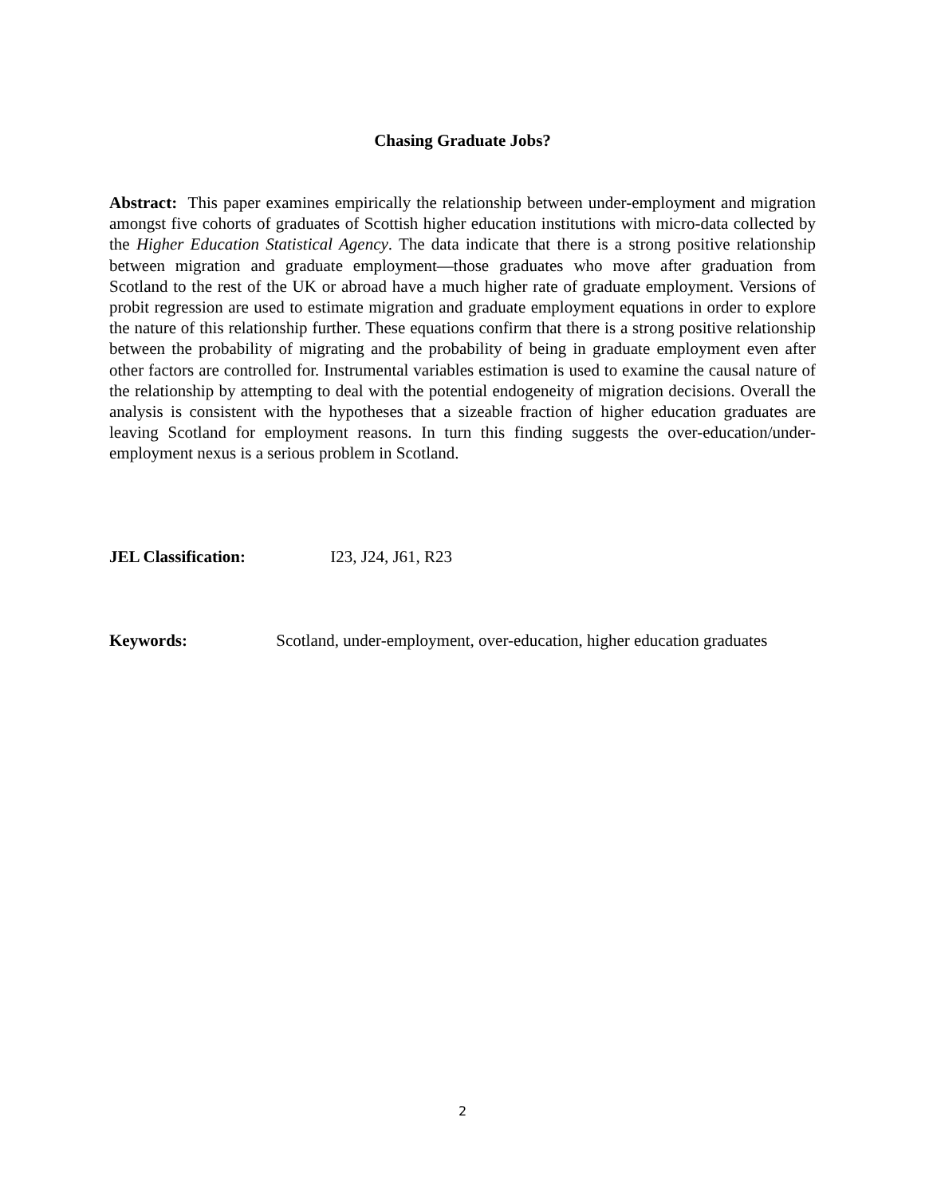Chasing Graduate Jobs?
Abstract: This paper examines empirically the relationship between under-employment and migration amongst five cohorts of graduates of Scottish higher education institutions with micro-data collected by the Higher Education Statistical Agency. The data indicate that there is a strong positive relationship between migration and graduate employment—those graduates who move after graduation from Scotland to the rest of the UK or abroad have a much higher rate of graduate employment. Versions of probit regression are used to estimate migration and graduate employment equations in order to explore the nature of this relationship further. These equations confirm that there is a strong positive relationship between the probability of migrating and the probability of being in graduate employment even after other factors are controlled for. Instrumental variables estimation is used to examine the causal nature of the relationship by attempting to deal with the potential endogeneity of migration decisions. Overall the analysis is consistent with the hypotheses that a sizeable fraction of higher education graduates are leaving Scotland for employment reasons. In turn this finding suggests the over-education/under-employment nexus is a serious problem in Scotland.
JEL Classification: I23, J24, J61, R23
Keywords: Scotland, under-employment, over-education, higher education graduates
2